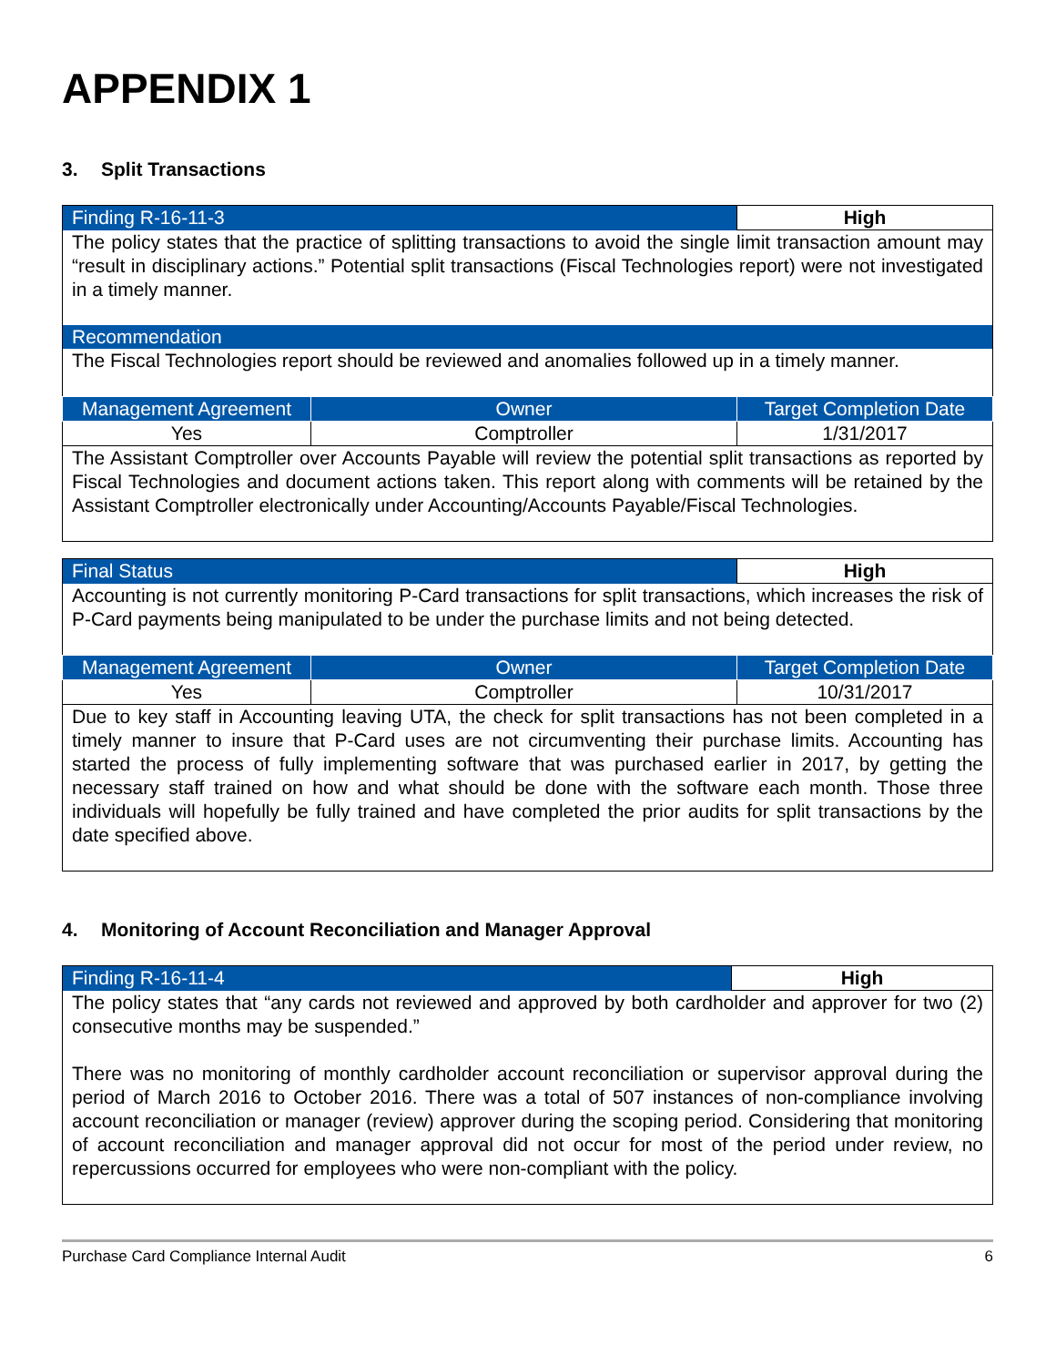APPENDIX 1
3. Split Transactions
| Finding R-16-11-3 | | High |
| The policy states that the practice of splitting transactions to avoid the single limit transaction amount may “result in disciplinary actions.” Potential split transactions (Fiscal Technologies report) were not investigated in a timely manner. | | |
| Recommendation | | |
| The Fiscal Technologies report should be reviewed and anomalies followed up in a timely manner. | | |
| Management Agreement | Owner | Target Completion Date |
| Yes | Comptroller | 1/31/2017 |
| The Assistant Comptroller over Accounts Payable will review the potential split transactions as reported by Fiscal Technologies and document actions taken. This report along with comments will be retained by the Assistant Comptroller electronically under Accounting/Accounts Payable/Fiscal Technologies. | | |
| Final Status | | High |
| Accounting is not currently monitoring P-Card transactions for split transactions, which increases the risk of P-Card payments being manipulated to be under the purchase limits and not being detected. | | |
| Management Agreement | Owner | Target Completion Date |
| Yes | Comptroller | 10/31/2017 |
| Due to key staff in Accounting leaving UTA, the check for split transactions has not been completed in a timely manner to insure that P-Card uses are not circumventing their purchase limits. Accounting has started the process of fully implementing software that was purchased earlier in 2017, by getting the necessary staff trained on how and what should be done with the software each month. Those three individuals will hopefully be fully trained and have completed the prior audits for split transactions by the date specified above. | | |
4. Monitoring of Account Reconciliation and Manager Approval
| Finding R-16-11-4 | High |
| The policy states that “any cards not reviewed and approved by both cardholder and approver for two (2) consecutive months may be suspended.” There was no monitoring of monthly cardholder account reconciliation or supervisor approval during the period of March 2016 to October 2016. There was a total of 507 instances of non-compliance involving account reconciliation or manager (review) approver during the scoping period. Considering that monitoring of account reconciliation and manager approval did not occur for most of the period under review, no repercussions occurred for employees who were non-compliant with the policy. | |
Purchase Card Compliance Internal Audit 6